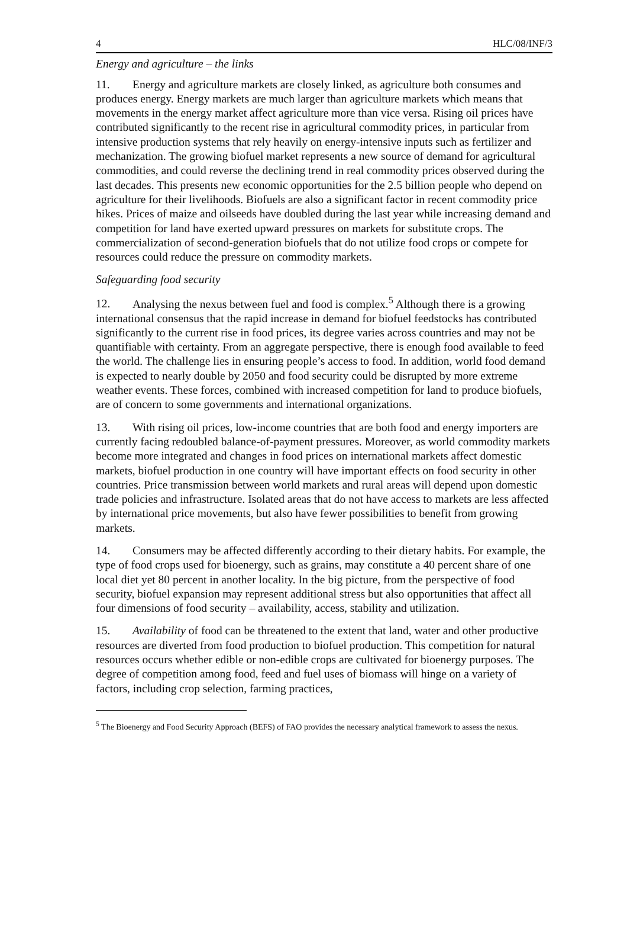4 HLC/08/INF/3
Energy and agriculture – the links
11. Energy and agriculture markets are closely linked, as agriculture both consumes and produces energy. Energy markets are much larger than agriculture markets which means that movements in the energy market affect agriculture more than vice versa. Rising oil prices have contributed significantly to the recent rise in agricultural commodity prices, in particular from intensive production systems that rely heavily on energy-intensive inputs such as fertilizer and mechanization. The growing biofuel market represents a new source of demand for agricultural commodities, and could reverse the declining trend in real commodity prices observed during the last decades. This presents new economic opportunities for the 2.5 billion people who depend on agriculture for their livelihoods. Biofuels are also a significant factor in recent commodity price hikes. Prices of maize and oilseeds have doubled during the last year while increasing demand and competition for land have exerted upward pressures on markets for substitute crops. The commercialization of second-generation biofuels that do not utilize food crops or compete for resources could reduce the pressure on commodity markets.
Safeguarding food security
12. Analysing the nexus between fuel and food is complex.<sup>5</sup> Although there is a growing international consensus that the rapid increase in demand for biofuel feedstocks has contributed significantly to the current rise in food prices, its degree varies across countries and may not be quantifiable with certainty. From an aggregate perspective, there is enough food available to feed the world. The challenge lies in ensuring people’s access to food. In addition, world food demand is expected to nearly double by 2050 and food security could be disrupted by more extreme weather events. These forces, combined with increased competition for land to produce biofuels, are of concern to some governments and international organizations.
13. With rising oil prices, low-income countries that are both food and energy importers are currently facing redoubled balance-of-payment pressures. Moreover, as world commodity markets become more integrated and changes in food prices on international markets affect domestic markets, biofuel production in one country will have important effects on food security in other countries. Price transmission between world markets and rural areas will depend upon domestic trade policies and infrastructure. Isolated areas that do not have access to markets are less affected by international price movements, but also have fewer possibilities to benefit from growing markets.
14. Consumers may be affected differently according to their dietary habits. For example, the type of food crops used for bioenergy, such as grains, may constitute a 40 percent share of one local diet yet 80 percent in another locality. In the big picture, from the perspective of food security, biofuel expansion may represent additional stress but also opportunities that affect all four dimensions of food security – availability, access, stability and utilization.
15. Availability of food can be threatened to the extent that land, water and other productive resources are diverted from food production to biofuel production. This competition for natural resources occurs whether edible or non-edible crops are cultivated for bioenergy purposes. The degree of competition among food, feed and fuel uses of biomass will hinge on a variety of factors, including crop selection, farming practices,
<sup>5</sup> The Bioenergy and Food Security Approach (BEFS) of FAO provides the necessary analytical framework to assess the nexus.